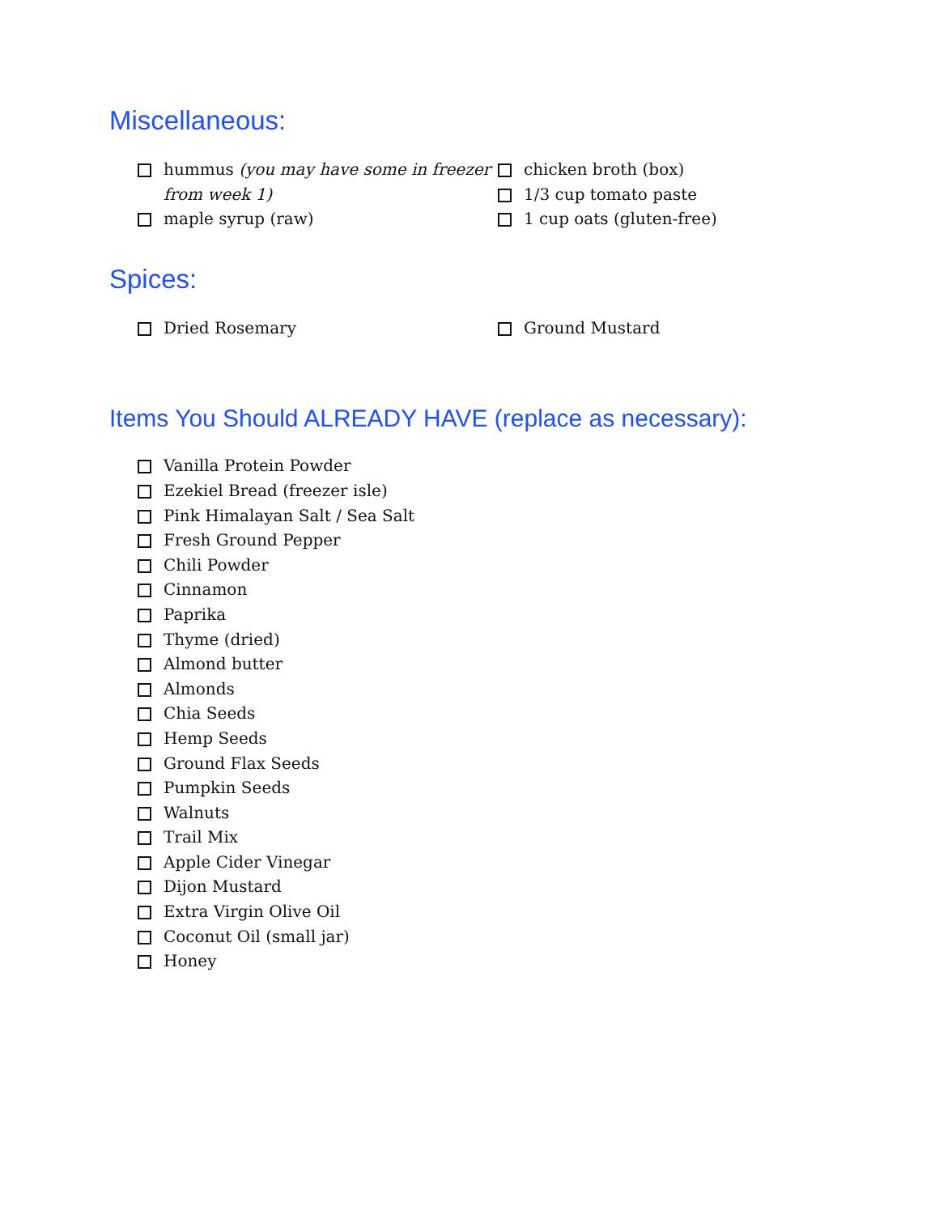Miscellaneous:
hummus (you may have some in freezer from week 1)
maple syrup (raw)
chicken broth (box)
1/3 cup tomato paste
1 cup oats (gluten-free)
Spices:
Dried Rosemary Ground Mustard
Items You Should ALREADY HAVE (replace as necessary):
Vanilla Protein Powder
Ezekiel Bread (freezer isle)
Pink Himalayan Salt / Sea Salt
Fresh Ground Pepper
Chili Powder
Cinnamon
Paprika
Thyme (dried)
Almond butter
Almonds
Chia Seeds
Hemp Seeds
Ground Flax Seeds
Pumpkin Seeds
Walnuts
Trail Mix
Apple Cider Vinegar
Dijon Mustard
Extra Virgin Olive Oil
Coconut Oil (small jar)
Honey